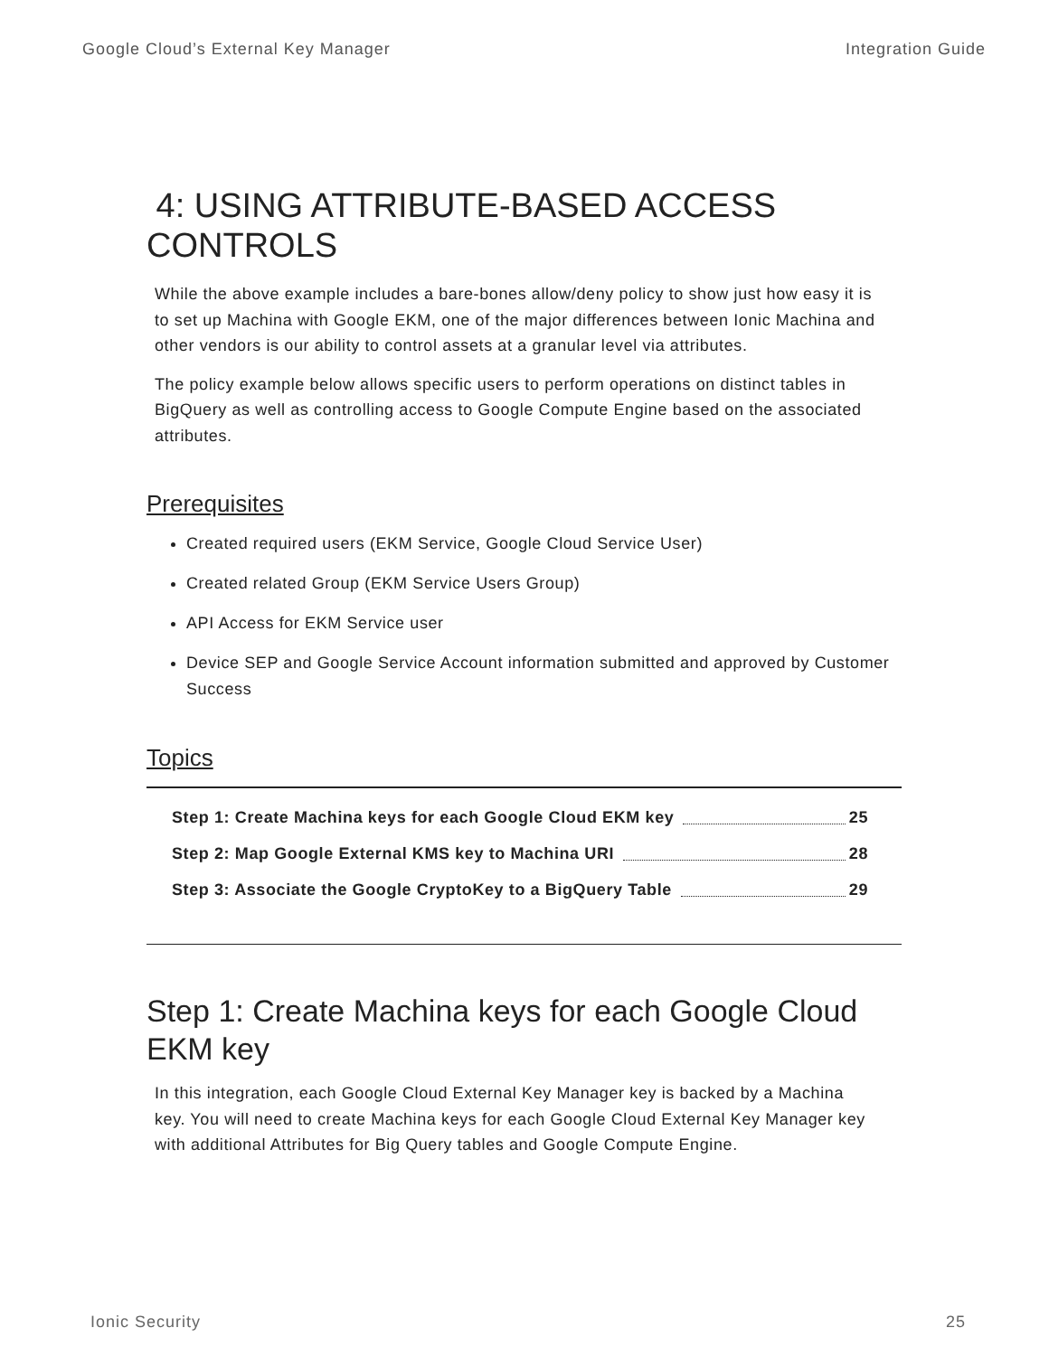Google Cloud’s External Key Manager Integration Guide
4: USING ATTRIBUTE-BASED ACCESS CONTROLS
While the above example includes a bare-bones allow/deny policy to show just how easy it is to set up Machina with Google EKM, one of the major differences between Ionic Machina and other vendors is our ability to control assets at a granular level via attributes.
The policy example below allows specific users to perform operations on distinct tables in BigQuery as well as controlling access to Google Compute Engine based on the associated attributes.
Prerequisites
Created required users (EKM Service, Google Cloud Service User)
Created related Group (EKM Service Users Group)
API Access for EKM Service user
Device SEP and Google Service Account information submitted and approved by Customer Success
Topics
Step 1: Create Machina keys for each Google Cloud EKM key 25
Step 2: Map Google External KMS key to Machina URI 28
Step 3: Associate the Google CryptoKey to a BigQuery Table 29
Step 1: Create Machina keys for each Google Cloud EKM key
In this integration, each Google Cloud External Key Manager key is backed by a Machina key. You will need to create Machina keys for each Google Cloud External Key Manager key with additional Attributes for Big Query tables and Google Compute Engine.
Ionic Security 25